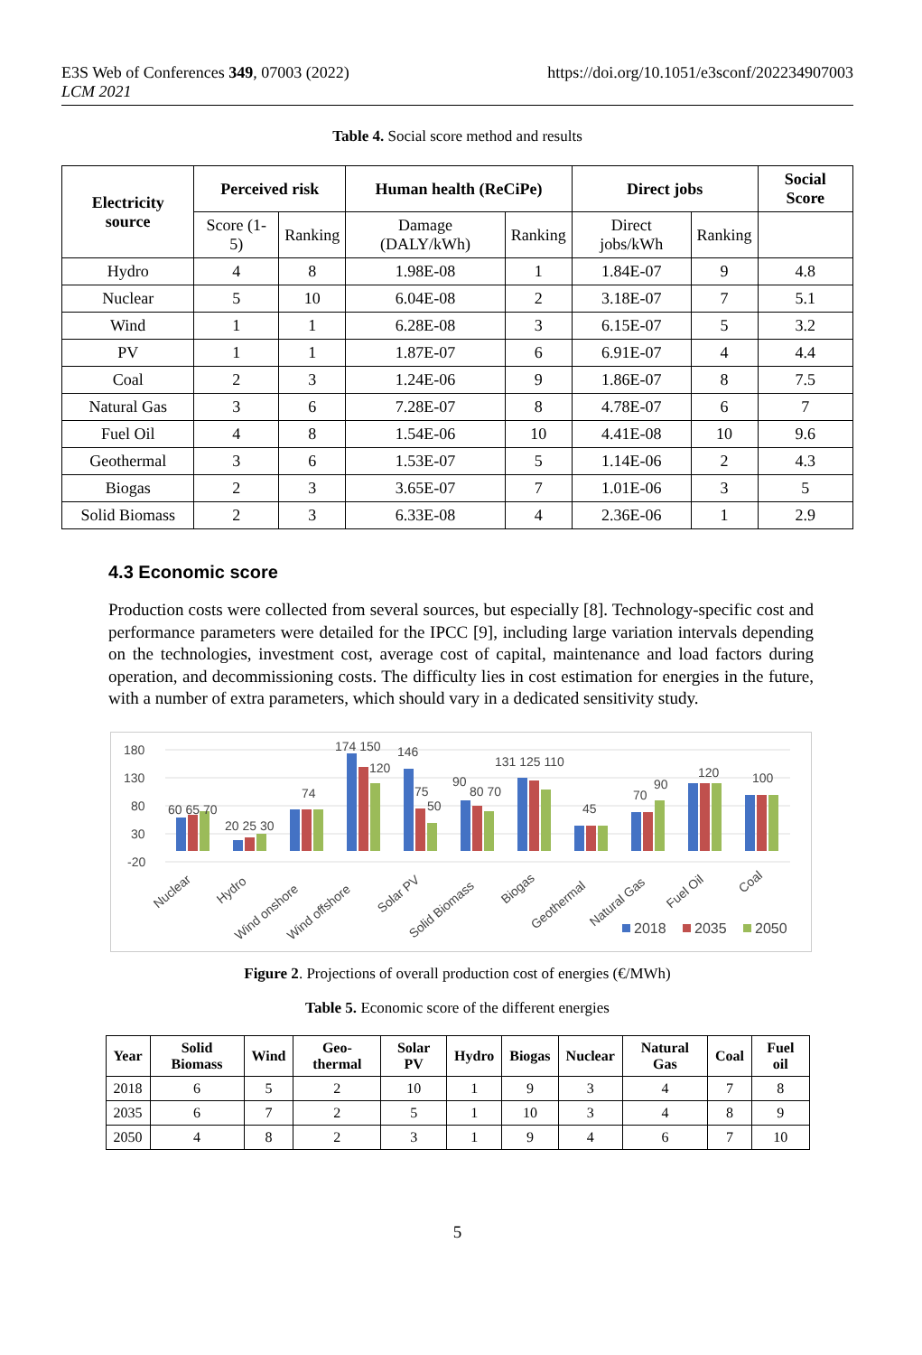E3S Web of Conferences 349, 07003 (2022)
LCM 2021
https://doi.org/10.1051/e3sconf/202234907003
Table 4. Social score method and results
| Electricity source | Perceived risk | | Human health (ReCiPe) | | Direct jobs | | Social Score |
| --- | --- | --- | --- | --- | --- | --- | --- |
| | Score (1-5) | Ranking | Damage (DALY/kWh) | Ranking | Direct jobs/kWh | Ranking | |
| Hydro | 4 | 8 | 1.98E-08 | 1 | 1.84E-07 | 9 | 4.8 |
| Nuclear | 5 | 10 | 6.04E-08 | 2 | 3.18E-07 | 7 | 5.1 |
| Wind | 1 | 1 | 6.28E-08 | 3 | 6.15E-07 | 5 | 3.2 |
| PV | 1 | 1 | 1.87E-07 | 6 | 6.91E-07 | 4 | 4.4 |
| Coal | 2 | 3 | 1.24E-06 | 9 | 1.86E-07 | 8 | 7.5 |
| Natural Gas | 3 | 6 | 7.28E-07 | 8 | 4.78E-07 | 6 | 7 |
| Fuel Oil | 4 | 8 | 1.54E-06 | 10 | 4.41E-08 | 10 | 9.6 |
| Geothermal | 3 | 6 | 1.53E-07 | 5 | 1.14E-06 | 2 | 4.3 |
| Biogas | 2 | 3 | 3.65E-07 | 7 | 1.01E-06 | 3 | 5 |
| Solid Biomass | 2 | 3 | 6.33E-08 | 4 | 2.36E-06 | 1 | 2.9 |
4.3 Economic score
Production costs were collected from several sources, but especially [8]. Technology-specific cost and performance parameters were detailed for the IPCC [9], including large variation intervals depending on the technologies, investment cost, average cost of capital, maintenance and load factors during operation, and decommissioning costs. The difficulty lies in cost estimation for energies in the future, with a number of extra parameters, which should vary in a dedicated sensitivity study.
180
130
80
30
-20
60 65 70
20 25 30
74
174 150
120
146
75
50
90
80 70
131 125 110
45
70
90
120
100
Nuclear
Hydro
Wind onshore
Wind offshore
Solar PV
Solid Biomass
Biogas
Geothermal
Natural Gas
Fuel Oil
Coal
2018
2035
2050
Figure 2. Projections of overall production cost of energies (€/MWh)
Table 5. Economic score of the different energies
| Year | Solid Biomass | Wind | Geo-thermal | Solar PV | Hydro | Biogas | Nuclear | Natural Gas | Coal | Fuel oil |
| --- | --- | --- | --- | --- | --- | --- | --- | --- | --- | --- |
| 2018 | 6 | 5 | 2 | 10 | 1 | 9 | 3 | 4 | 7 | 8 |
| 2035 | 6 | 7 | 2 | 5 | 1 | 10 | 3 | 4 | 8 | 9 |
| 2050 | 4 | 8 | 2 | 3 | 1 | 9 | 4 | 6 | 7 | 10 |
5